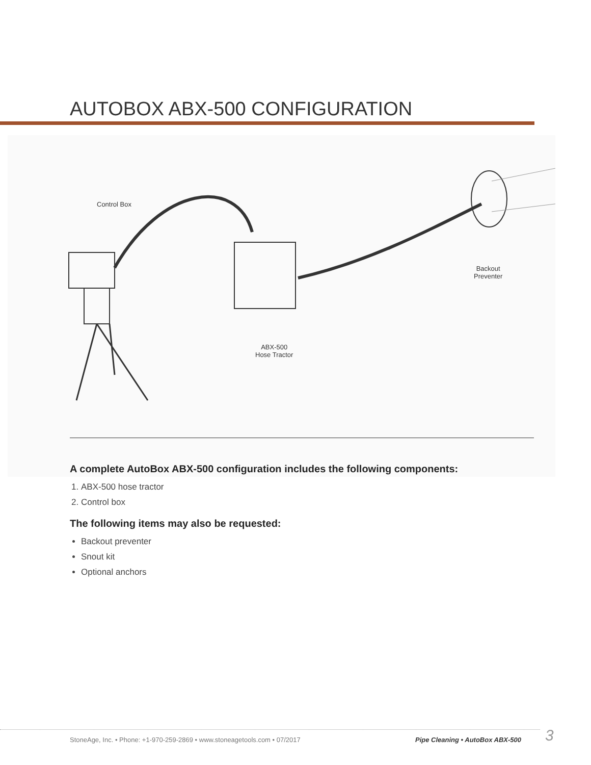AUTOBOX ABX-500 CONFIGURATION
Control Box
Backout
Preventer
ABX-500
Hose Tractor
A complete AutoBox ABX-500 configuration includes the following components:
1. ABX-500 hose tractor
2. Control box
The following items may also be requested:
Backout preventer
Snout kit
Optional anchors
StoneAge, Inc. • Phone: +1-970-259-2869 • www.stoneagetools.com • 07/2017
Pipe Cleaning • AutoBox ABX-500
3